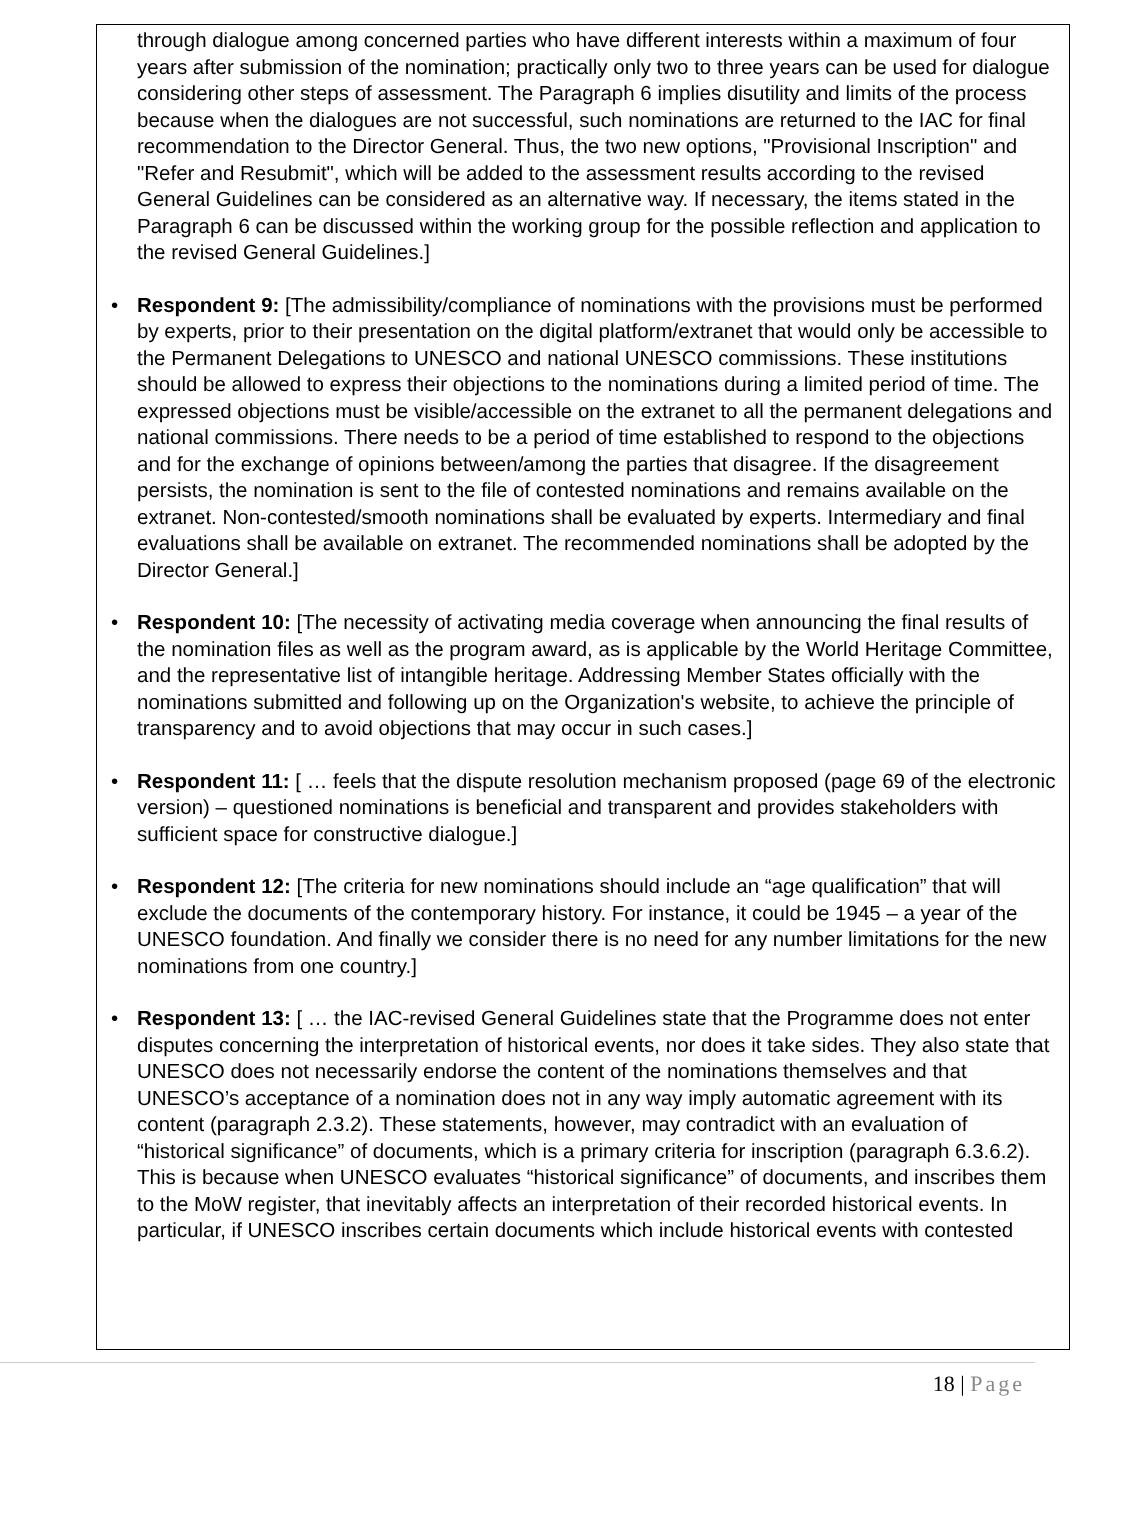through dialogue among concerned parties who have different interests within a maximum of four years after submission of the nomination; practically only two to three years can be used for dialogue considering other steps of assessment. The Paragraph 6 implies disutility and limits of the process because when the dialogues are not successful, such nominations are returned to the IAC for final recommendation to the Director General. Thus, the two new options, "Provisional Inscription" and "Refer and Resubmit", which will be added to the assessment results according to the revised General Guidelines can be considered as an alternative way. If necessary, the items stated in the Paragraph 6 can be discussed within the working group for the possible reflection and application to the revised General Guidelines.]
• Respondent 9: [The admissibility/compliance of nominations with the provisions must be performed by experts, prior to their presentation on the digital platform/extranet that would only be accessible to the Permanent Delegations to UNESCO and national UNESCO commissions. These institutions should be allowed to express their objections to the nominations during a limited period of time. The expressed objections must be visible/accessible on the extranet to all the permanent delegations and national commissions. There needs to be a period of time established to respond to the objections and for the exchange of opinions between/among the parties that disagree. If the disagreement persists, the nomination is sent to the file of contested nominations and remains available on the extranet. Non-contested/smooth nominations shall be evaluated by experts. Intermediary and final evaluations shall be available on extranet. The recommended nominations shall be adopted by the Director General.]
• Respondent 10: [The necessity of activating media coverage when announcing the final results of the nomination files as well as the program award, as is applicable by the World Heritage Committee, and the representative list of intangible heritage. Addressing Member States officially with the nominations submitted and following up on the Organization's website, to achieve the principle of transparency and to avoid objections that may occur in such cases.]
• Respondent 11: [ … feels that the dispute resolution mechanism proposed (page 69 of the electronic version) – questioned nominations is beneficial and transparent and provides stakeholders with sufficient space for constructive dialogue.]
• Respondent 12: [The criteria for new nominations should include an “age qualification” that will exclude the documents of the contemporary history. For instance, it could be 1945 – a year of the UNESCO foundation. And finally we consider there is no need for any number limitations for the new nominations from one country.]
• Respondent 13: [ … the IAC-revised General Guidelines state that the Programme does not enter disputes concerning the interpretation of historical events, nor does it take sides. They also state that UNESCO does not necessarily endorse the content of the nominations themselves and that UNESCO’s acceptance of a nomination does not in any way imply automatic agreement with its content (paragraph 2.3.2). These statements, however, may contradict with an evaluation of “historical significance” of documents, which is a primary criteria for inscription (paragraph 6.3.6.2). This is because when UNESCO evaluates “historical significance” of documents, and inscribes them to the MoW register, that inevitably affects an interpretation of their recorded historical events. In particular, if UNESCO inscribes certain documents which include historical events with contested
18 | Page